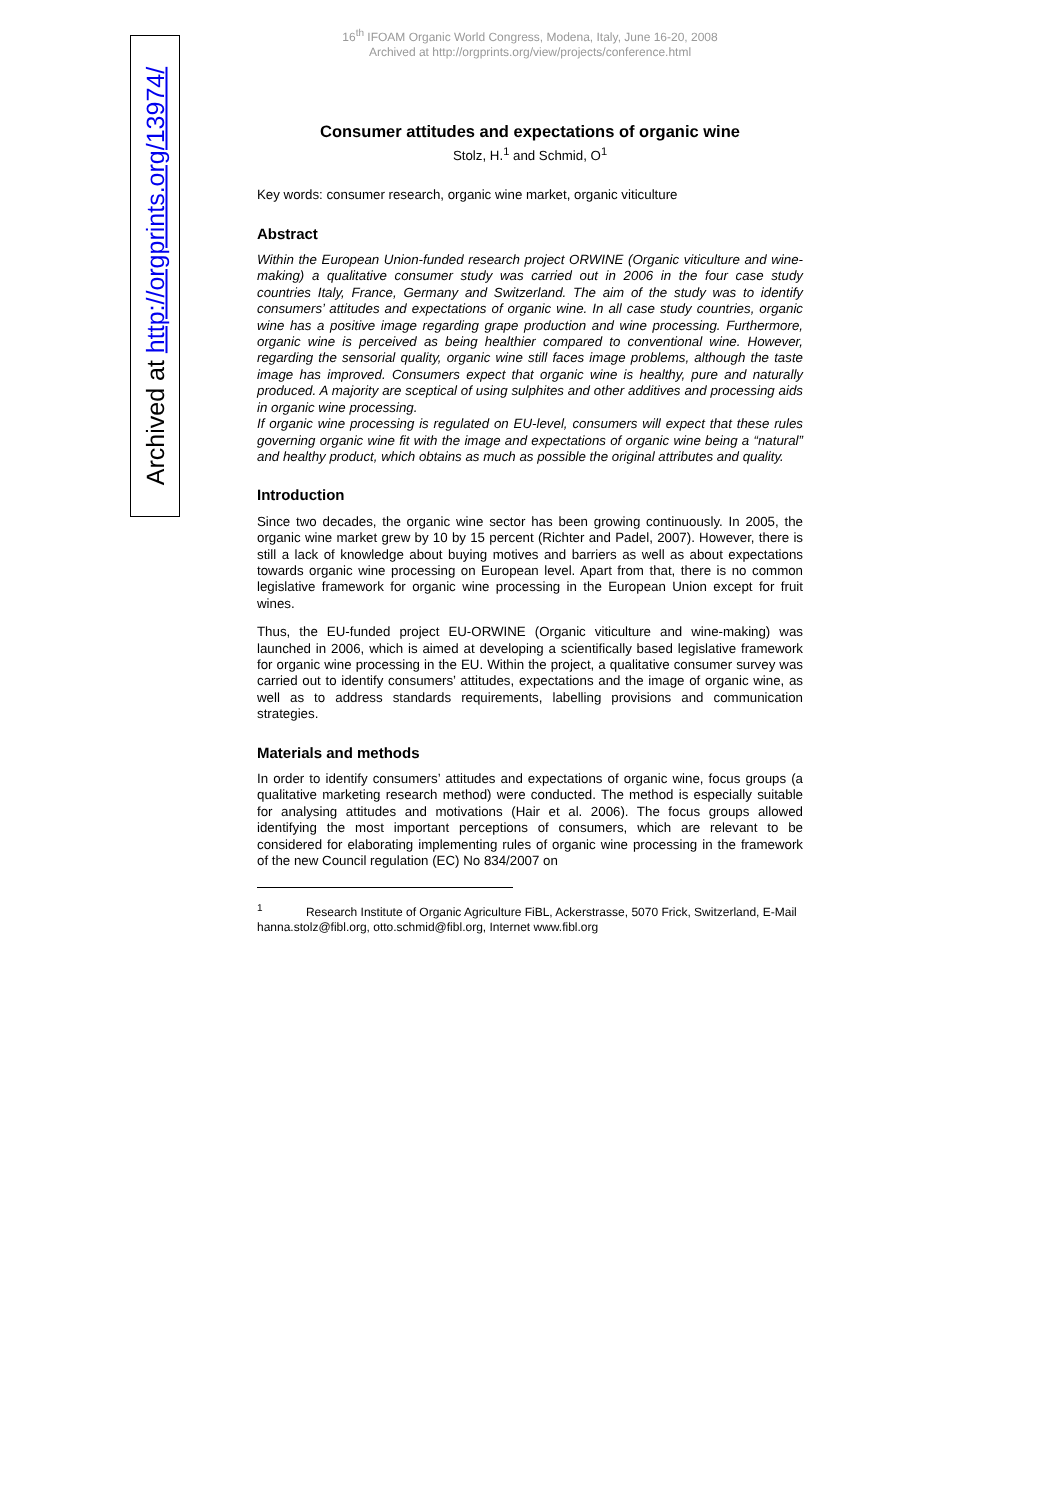16<sup>th</sup> IFOAM Organic World Congress, Modena, Italy, June 16-20, 2008
Archived at http://orgprints.org/view/projects/conference.html
Archived at http://orgprints.org/13974/
Consumer attitudes and expectations of organic wine
Stolz, H.<sup>1</sup> and Schmid, O<sup>1</sup>
Key words: consumer research, organic wine market, organic viticulture
Abstract
Within the European Union-funded research project ORWINE (Organic viticulture and wine-making) a qualitative consumer study was carried out in 2006 in the four case study countries Italy, France, Germany and Switzerland. The aim of the study was to identify consumers’ attitudes and expectations of organic wine. In all case study countries, organic wine has a positive image regarding grape production and wine processing. Furthermore, organic wine is perceived as being healthier compared to conventional wine. However, regarding the sensorial quality, organic wine still faces image problems, although the taste image has improved. Consumers expect that organic wine is healthy, pure and naturally produced. A majority are sceptical of using sulphites and other additives and processing aids in organic wine processing.
If organic wine processing is regulated on EU-level, consumers will expect that these rules governing organic wine fit with the image and expectations of organic wine being a “natural” and healthy product, which obtains as much as possible the original attributes and quality.
Introduction
Since two decades, the organic wine sector has been growing continuously. In 2005, the organic wine market grew by 10 by 15 percent (Richter and Padel, 2007). However, there is still a lack of knowledge about buying motives and barriers as well as about expectations towards organic wine processing on European level. Apart from that, there is no common legislative framework for organic wine processing in the European Union except for fruit wines.
Thus, the EU-funded project EU-ORWINE (Organic viticulture and wine-making) was launched in 2006, which is aimed at developing a scientifically based legislative framework for organic wine processing in the EU. Within the project, a qualitative consumer survey was carried out to identify consumers’ attitudes, expectations and the image of organic wine, as well as to address standards requirements, labelling provisions and communication strategies.
Materials and methods
In order to identify consumers’ attitudes and expectations of organic wine, focus groups (a qualitative marketing research method) were conducted. The method is especially suitable for analysing attitudes and motivations (Hair et al. 2006). The focus groups allowed identifying the most important perceptions of consumers, which are relevant to be considered for elaborating implementing rules of organic wine processing in the framework of the new Council regulation (EC) No 834/2007 on
<sup>1</sup> Research Institute of Organic Agriculture FiBL, Ackerstrasse, 5070 Frick, Switzerland, E-Mail hanna.stolz@fibl.org, otto.schmid@fibl.org, Internet www.fibl.org